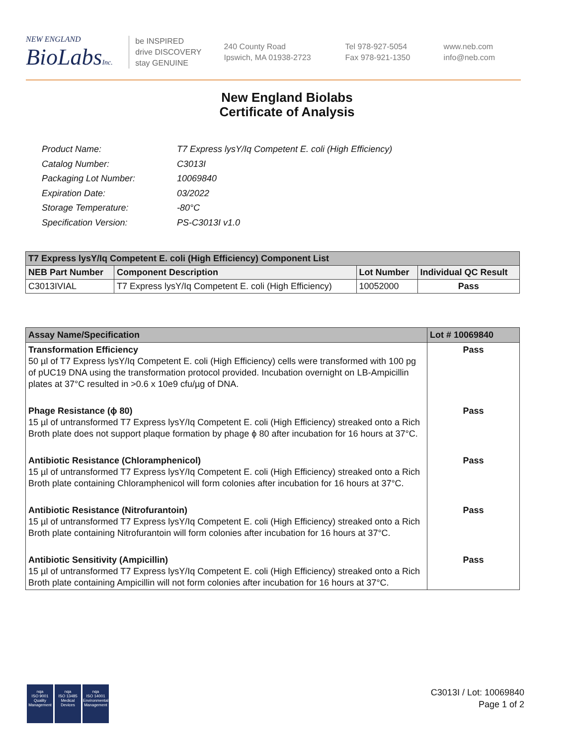NEW ENGLAND
BioLabsInc.
be INSPIRED
drive DISCOVERY
stay GENUINE
240 County Road
Ipswich, MA 01938-2723
Tel 978-927-5054
Fax 978-921-1350
www.neb.com
info@neb.com
New England Biolabs
Certificate of Analysis
| Product Name: | T7 Express lysY/Iq Competent E. coli (High Efficiency) |
| Catalog Number: | C3013I |
| Packaging Lot Number: | 10069840 |
| Expiration Date: | 03/2022 |
| Storage Temperature: | -80°C |
| Specification Version: | PS-C3013I v1.0 |
| T7 Express lysY/Iq Competent E. coli (High Efficiency) Component List | | | |
| NEB Part Number | Component Description | Lot Number | Individual QC Result |
| C3013IVIAL | T7 Express lysY/Iq Competent E. coli (High Efficiency) | 10052000 | Pass |
| Assay Name/Specification | Lot # 10069840 |
| Transformation Efficiency 50 µl of T7 Express lysY/Iq Competent E. coli (High Efficiency) cells were transformed with 100 pg of pUC19 DNA using the transformation protocol provided. Incubation overnight on LB-Ampicillin plates at 37°C resulted in >0.6 x 10e9 cfu/µg of DNA. | Pass |
| Phage Resistance (ϕ 80) 15 µl of untransformed T7 Express lysY/Iq Competent E. coli (High Efficiency) streaked onto a Rich Broth plate does not support plaque formation by phage ϕ 80 after incubation for 16 hours at 37°C. | Pass |
| Antibiotic Resistance (Chloramphenicol) 15 µl of untransformed T7 Express lysY/Iq Competent E. coli (High Efficiency) streaked onto a Rich Broth plate containing Chloramphenicol will form colonies after incubation for 16 hours at 37°C. | Pass |
| Antibiotic Resistance (Nitrofurantoin) 15 µl of untransformed T7 Express lysY/Iq Competent E. coli (High Efficiency) streaked onto a Rich Broth plate containing Nitrofurantoin will form colonies after incubation for 16 hours at 37°C. | Pass |
| Antibiotic Sensitivity (Ampicillin) 15 µl of untransformed T7 Express lysY/Iq Competent E. coli (High Efficiency) streaked onto a Rich Broth plate containing Ampicillin will not form colonies after incubation for 16 hours at 37°C. | Pass |
nqa
ISO 9001
Quality Management
nqa
ISO 13485
Medical Devices
nqa
ISO 14001
Environmental Management
C3013I / Lot: 10069840
Page 1 of 2